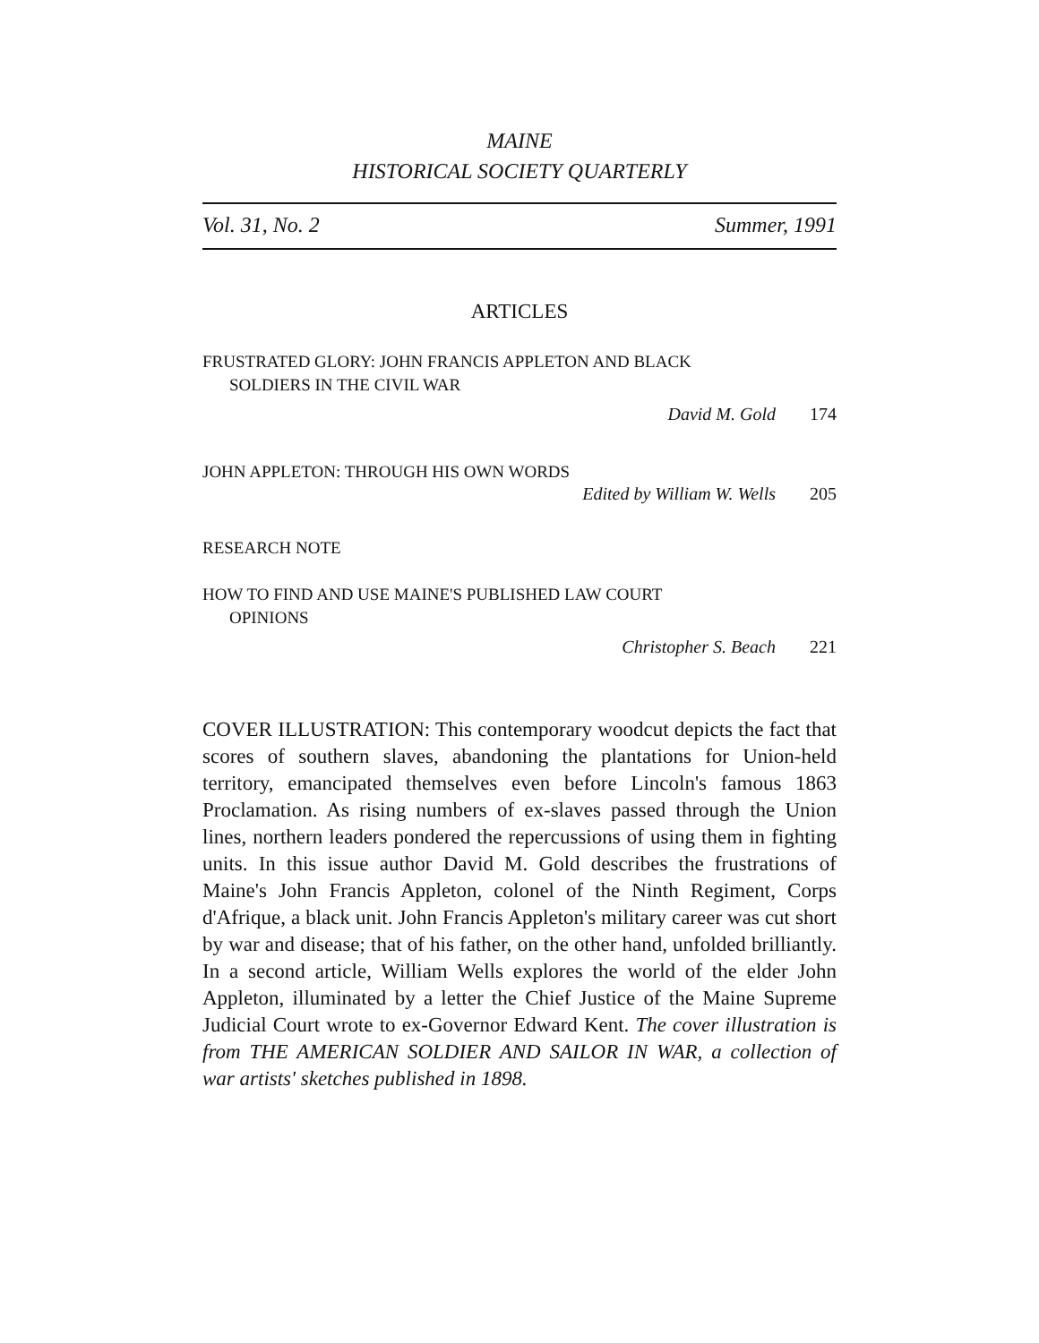MAINE
HISTORICAL SOCIETY QUARTERLY
Vol. 31, No. 2 Summer, 1991
ARTICLES
FRUSTRATED GLORY: JOHN FRANCIS APPLETON AND BLACK
SOLDIERS IN THE CIVIL WAR
David M. Gold 174
JOHN APPLETON: THROUGH HIS OWN WORDS
Edited by William W. Wells 205
RESEARCH NOTE
HOW TO FIND AND USE MAINE'S PUBLISHED LAW COURT
OPINIONS
Christopher S. Beach 221
COVER ILLUSTRATION: This contemporary woodcut depicts the fact that scores of southern slaves, abandoning the plantations for Union-held territory, emancipated themselves even before Lincoln's famous 1863 Proclamation. As rising numbers of ex-slaves passed through the Union lines, northern leaders pondered the repercussions of using them in fighting units. In this issue author David M. Gold describes the frustrations of Maine's John Francis Appleton, colonel of the Ninth Regiment, Corps d'Afrique, a black unit. John Francis Appleton's military career was cut short by war and disease; that of his father, on the other hand, unfolded brilliantly. In a second article, William Wells explores the world of the elder John Appleton, illuminated by a letter the Chief Justice of the Maine Supreme Judicial Court wrote to ex-Governor Edward Kent. The cover illustration is from THE AMERICAN SOLDIER AND SAILOR IN WAR, a collection of war artists' sketches published in 1898.